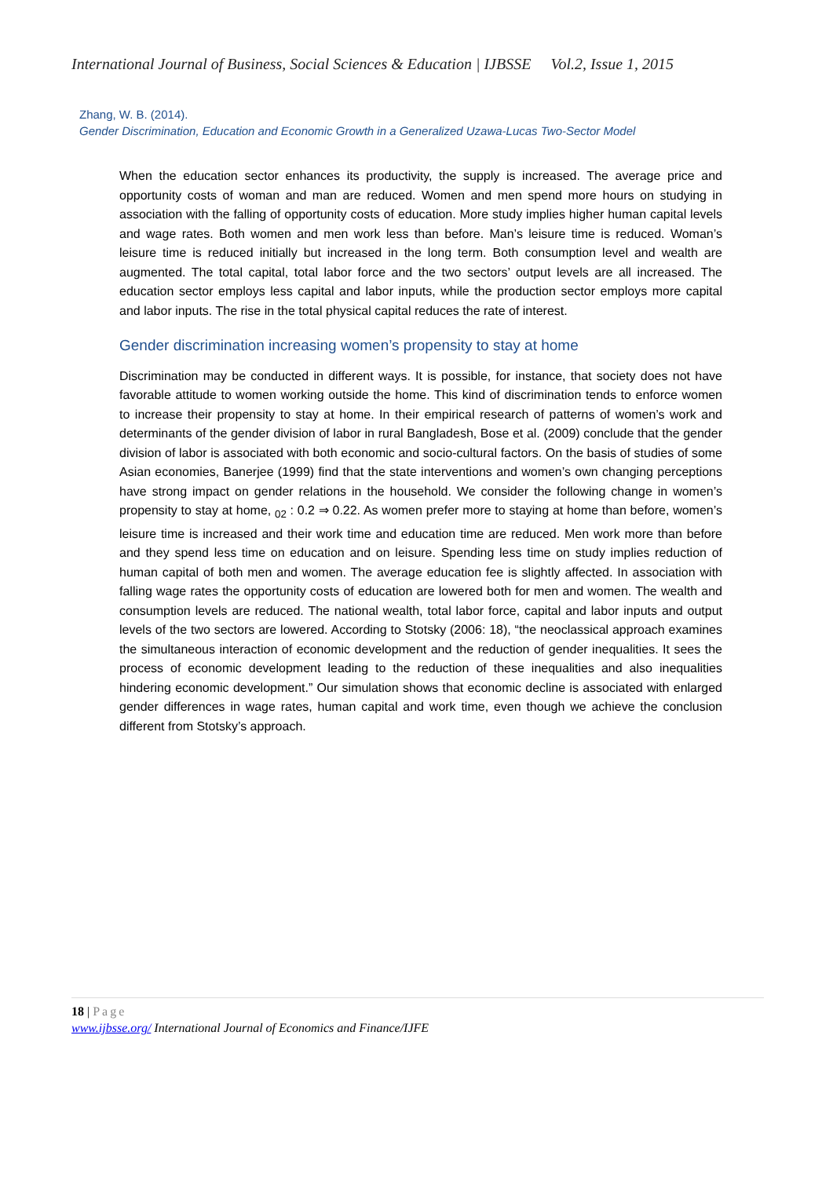International Journal of Business, Social Sciences & Education | IJBSSE Vol.2, Issue 1, 2015
Zhang, W. B. (2014).
Gender Discrimination, Education and Economic Growth in a Generalized Uzawa-Lucas Two-Sector Model
When the education sector enhances its productivity, the supply is increased. The average price and opportunity costs of woman and man are reduced. Women and men spend more hours on studying in association with the falling of opportunity costs of education. More study implies higher human capital levels and wage rates. Both women and men work less than before. Man’s leisure time is reduced. Woman’s leisure time is reduced initially but increased in the long term. Both consumption level and wealth are augmented. The total capital, total labor force and the two sectors’ output levels are all increased. The education sector employs less capital and labor inputs, while the production sector employs more capital and labor inputs. The rise in the total physical capital reduces the rate of interest.
Gender discrimination increasing women’s propensity to stay at home
Discrimination may be conducted in different ways. It is possible, for instance, that society does not have favorable attitude to women working outside the home. This kind of discrimination tends to enforce women to increase their propensity to stay at home. In their empirical research of patterns of women’s work and determinants of the gender division of labor in rural Bangladesh, Bose et al. (2009) conclude that the gender division of labor is associated with both economic and socio-cultural factors. On the basis of studies of some Asian economies, Banerjee (1999) find that the state interventions and women’s own changing perceptions have strong impact on gender relations in the household. We consider the following change in women’s propensity to stay at home, <sub>02</sub> : 0.2 ⇒ 0.22. As women prefer more to staying at home than before, women’s leisure time is increased and their work time and education time are reduced. Men work more than before and they spend less time on education and on leisure. Spending less time on study implies reduction of human capital of both men and women. The average education fee is slightly affected. In association with falling wage rates the opportunity costs of education are lowered both for men and women. The wealth and consumption levels are reduced. The national wealth, total labor force, capital and labor inputs and output levels of the two sectors are lowered. According to Stotsky (2006: 18), “the neoclassical approach examines the simultaneous interaction of economic development and the reduction of gender inequalities. It sees the process of economic development leading to the reduction of these inequalities and also inequalities hindering economic development.” Our simulation shows that economic decline is associated with enlarged gender differences in wage rates, human capital and work time, even though we achieve the conclusion different from Stotsky’s approach.
18 | Page
www.ijbsse.org/ International Journal of Economics and Finance/IJFE